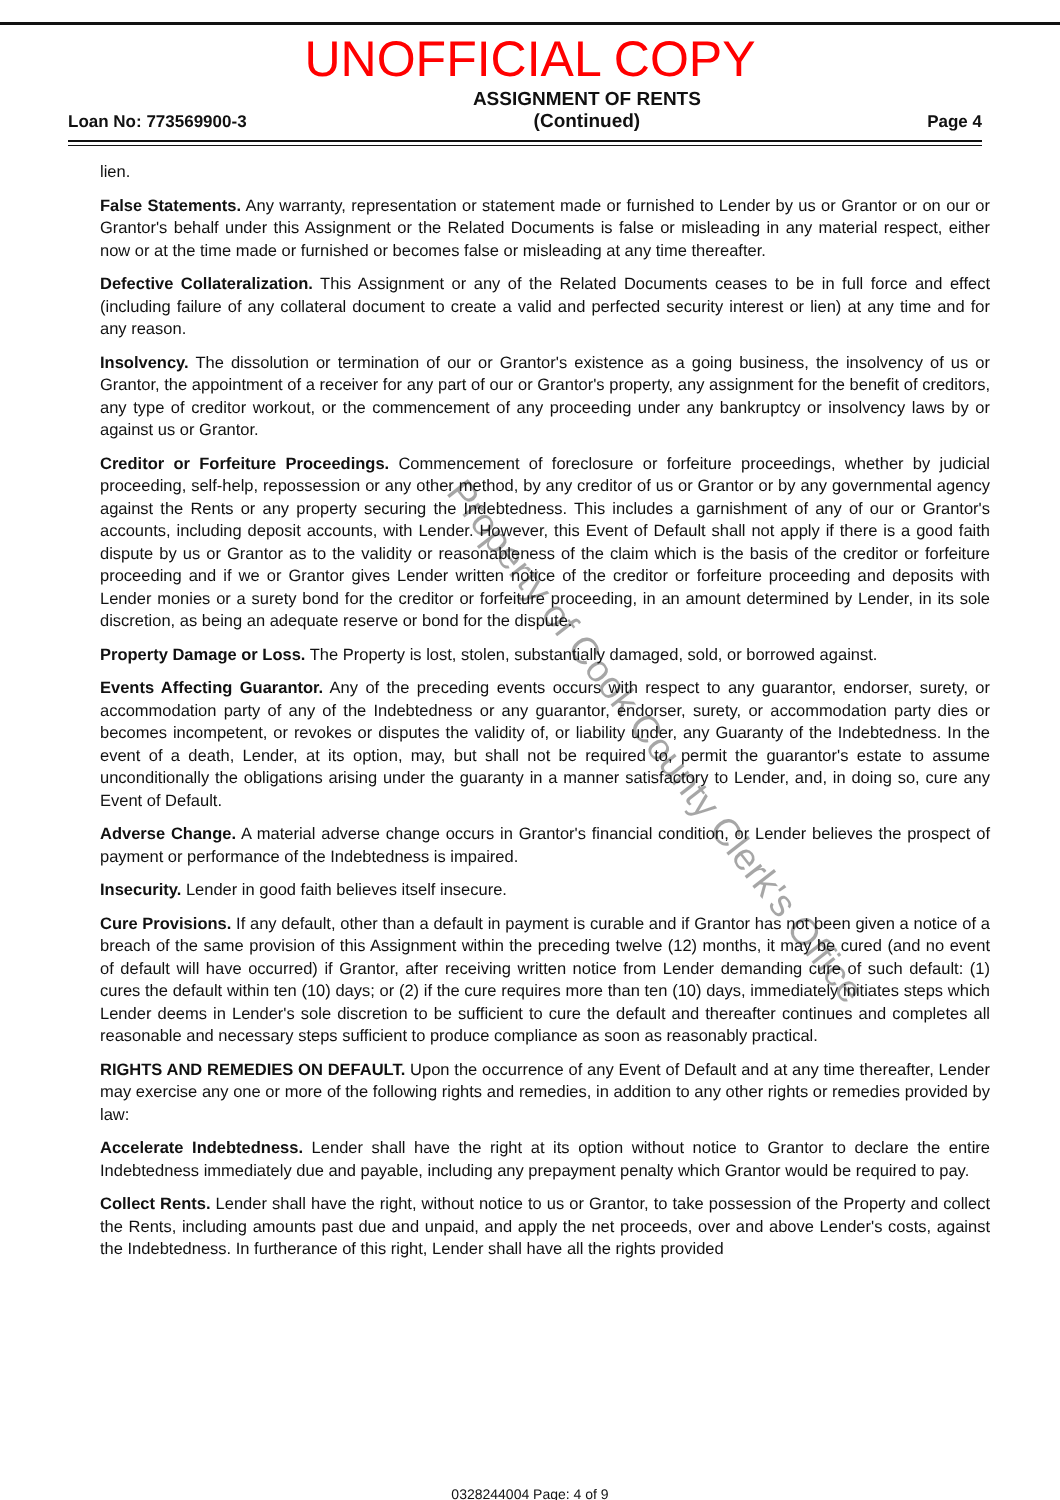UNOFFICIAL COPY
Loan No: 773569900-3
ASSIGNMENT OF RENTS
(Continued)
Page 4
lien.
False Statements. Any warranty, representation or statement made or furnished to Lender by us or Grantor or on our or Grantor's behalf under this Assignment or the Related Documents is false or misleading in any material respect, either now or at the time made or furnished or becomes false or misleading at any time thereafter.
Defective Collateralization. This Assignment or any of the Related Documents ceases to be in full force and effect (including failure of any collateral document to create a valid and perfected security interest or lien) at any time and for any reason.
Insolvency. The dissolution or termination of our or Grantor's existence as a going business, the insolvency of us or Grantor, the appointment of a receiver for any part of our or Grantor's property, any assignment for the benefit of creditors, any type of creditor workout, or the commencement of any proceeding under any bankruptcy or insolvency laws by or against us or Grantor.
Creditor or Forfeiture Proceedings. Commencement of foreclosure or forfeiture proceedings, whether by judicial proceeding, self-help, repossession or any other method, by any creditor of us or Grantor or by any governmental agency against the Rents or any property securing the Indebtedness. This includes a garnishment of any of our or Grantor's accounts, including deposit accounts, with Lender. However, this Event of Default shall not apply if there is a good faith dispute by us or Grantor as to the validity or reasonableness of the claim which is the basis of the creditor or forfeiture proceeding and if we or Grantor gives Lender written notice of the creditor or forfeiture proceeding and deposits with Lender monies or a surety bond for the creditor or forfeiture proceeding, in an amount determined by Lender, in its sole discretion, as being an adequate reserve or bond for the dispute.
Property Damage or Loss. The Property is lost, stolen, substantially damaged, sold, or borrowed against.
Events Affecting Guarantor. Any of the preceding events occurs with respect to any guarantor, endorser, surety, or accommodation party of any of the Indebtedness or any guarantor, endorser, surety, or accommodation party dies or becomes incompetent, or revokes or disputes the validity of, or liability under, any Guaranty of the Indebtedness. In the event of a death, Lender, at its option, may, but shall not be required to, permit the guarantor's estate to assume unconditionally the obligations arising under the guaranty in a manner satisfactory to Lender, and, in doing so, cure any Event of Default.
Adverse Change. A material adverse change occurs in Grantor's financial condition, or Lender believes the prospect of payment or performance of the Indebtedness is impaired.
Insecurity. Lender in good faith believes itself insecure.
Cure Provisions. If any default, other than a default in payment is curable and if Grantor has not been given a notice of a breach of the same provision of this Assignment within the preceding twelve (12) months, it may be cured (and no event of default will have occurred) if Grantor, after receiving written notice from Lender demanding cure of such default: (1) cures the default within ten (10) days; or (2) if the cure requires more than ten (10) days, immediately initiates steps which Lender deems in Lender's sole discretion to be sufficient to cure the default and thereafter continues and completes all reasonable and necessary steps sufficient to produce compliance as soon as reasonably practical.
RIGHTS AND REMEDIES ON DEFAULT. Upon the occurrence of any Event of Default and at any time thereafter, Lender may exercise any one or more of the following rights and remedies, in addition to any other rights or remedies provided by law:
Accelerate Indebtedness. Lender shall have the right at its option without notice to Grantor to declare the entire Indebtedness immediately due and payable, including any prepayment penalty which Grantor would be required to pay.
Collect Rents. Lender shall have the right, without notice to us or Grantor, to take possession of the Property and collect the Rents, including amounts past due and unpaid, and apply the net proceeds, over and above Lender's costs, against the Indebtedness. In furtherance of this right, Lender shall have all the rights provided
Property of Cook County Clerk's Office
0328244004 Page: 4 of 9